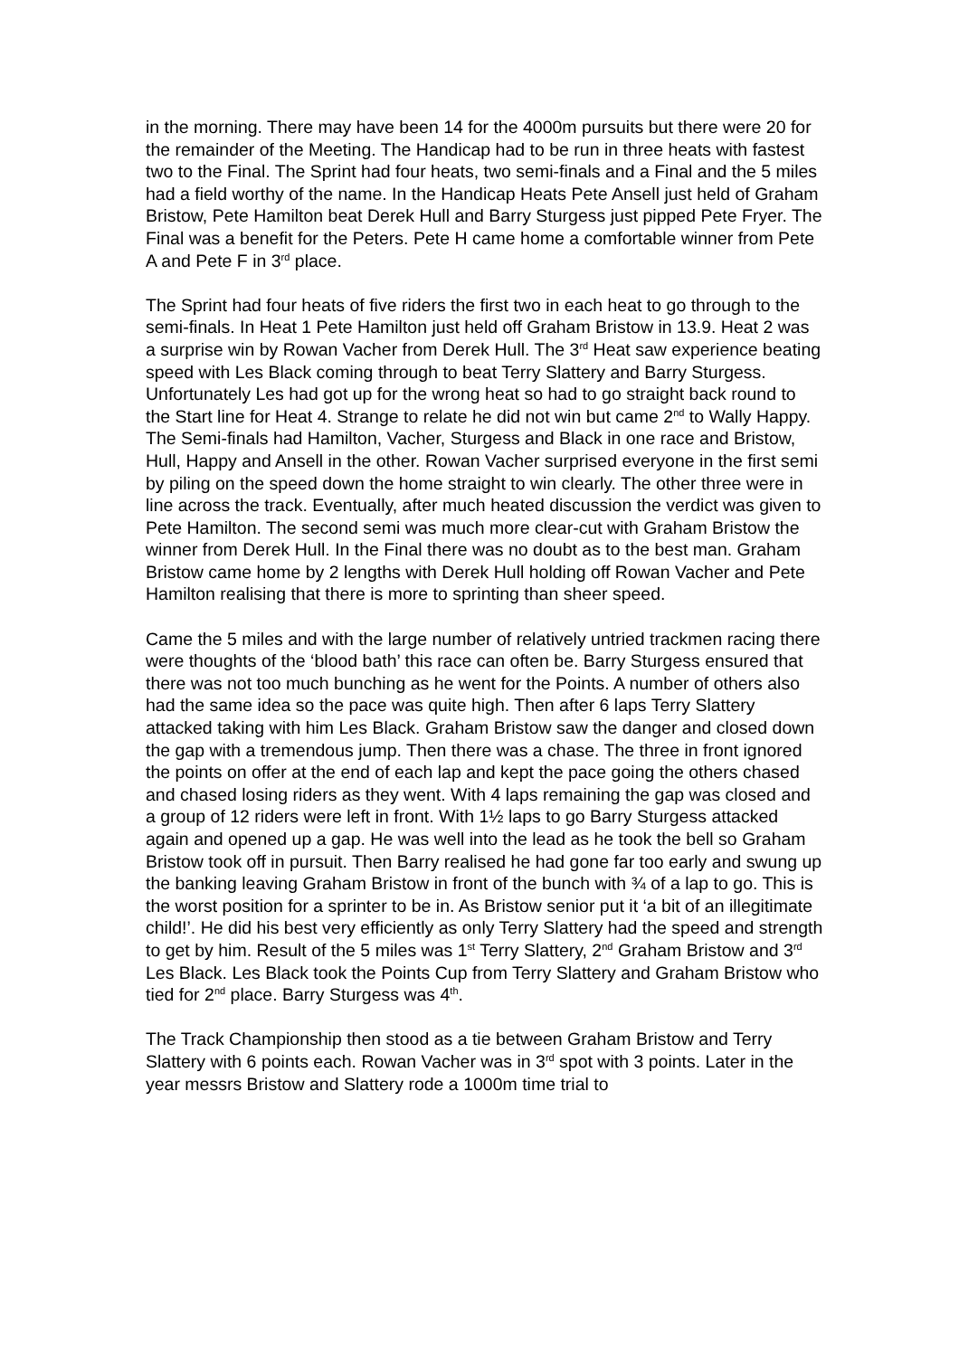in the morning. There may have been 14 for the 4000m pursuits but there were 20 for the remainder of the Meeting. The Handicap had to be run in three heats with fastest two to the Final. The Sprint had four heats, two semi-finals and a Final and the 5 miles had a field worthy of the name. In the Handicap Heats Pete Ansell just held of Graham Bristow, Pete Hamilton beat Derek Hull and Barry Sturgess just pipped Pete Fryer. The Final was a benefit for the Peters. Pete H came home a comfortable winner from Pete A and Pete F in 3<sup>rd</sup> place.
The Sprint had four heats of five riders the first two in each heat to go through to the semi-finals. In Heat 1 Pete Hamilton just held off Graham Bristow in 13.9. Heat 2 was a surprise win by Rowan Vacher from Derek Hull. The 3<sup>rd</sup> Heat saw experience beating speed with Les Black coming through to beat Terry Slattery and Barry Sturgess. Unfortunately Les had got up for the wrong heat so had to go straight back round to the Start line for Heat 4. Strange to relate he did not win but came 2<sup>nd</sup> to Wally Happy. The Semi-finals had Hamilton, Vacher, Sturgess and Black in one race and Bristow, Hull, Happy and Ansell in the other. Rowan Vacher surprised everyone in the first semi by piling on the speed down the home straight to win clearly. The other three were in line across the track. Eventually, after much heated discussion the verdict was given to Pete Hamilton. The second semi was much more clear-cut with Graham Bristow the winner from Derek Hull. In the Final there was no doubt as to the best man. Graham Bristow came home by 2 lengths with Derek Hull holding off Rowan Vacher and Pete Hamilton realising that there is more to sprinting than sheer speed.
Came the 5 miles and with the large number of relatively untried trackmen racing there were thoughts of the ‘blood bath’ this race can often be. Barry Sturgess ensured that there was not too much bunching as he went for the Points. A number of others also had the same idea so the pace was quite high. Then after 6 laps Terry Slattery attacked taking with him Les Black. Graham Bristow saw the danger and closed down the gap with a tremendous jump. Then there was a chase. The three in front ignored the points on offer at the end of each lap and kept the pace going the others chased and chased losing riders as they went. With 4 laps remaining the gap was closed and a group of 12 riders were left in front. With 1½ laps to go Barry Sturgess attacked again and opened up a gap. He was well into the lead as he took the bell so Graham Bristow took off in pursuit. Then Barry realised he had gone far too early and swung up the banking leaving Graham Bristow in front of the bunch with ¾ of a lap to go. This is the worst position for a sprinter to be in. As Bristow senior put it ‘a bit of an illegitimate child!’. He did his best very efficiently as only Terry Slattery had the speed and strength to get by him. Result of the 5 miles was 1<sup>st</sup> Terry Slattery, 2<sup>nd</sup> Graham Bristow and 3<sup>rd</sup> Les Black. Les Black took the Points Cup from Terry Slattery and Graham Bristow who tied for 2<sup>nd</sup> place. Barry Sturgess was 4<sup>th</sup>.
The Track Championship then stood as a tie between Graham Bristow and Terry Slattery with 6 points each. Rowan Vacher was in 3<sup>rd</sup> spot with 3 points. Later in the year messrs Bristow and Slattery rode a 1000m time trial to